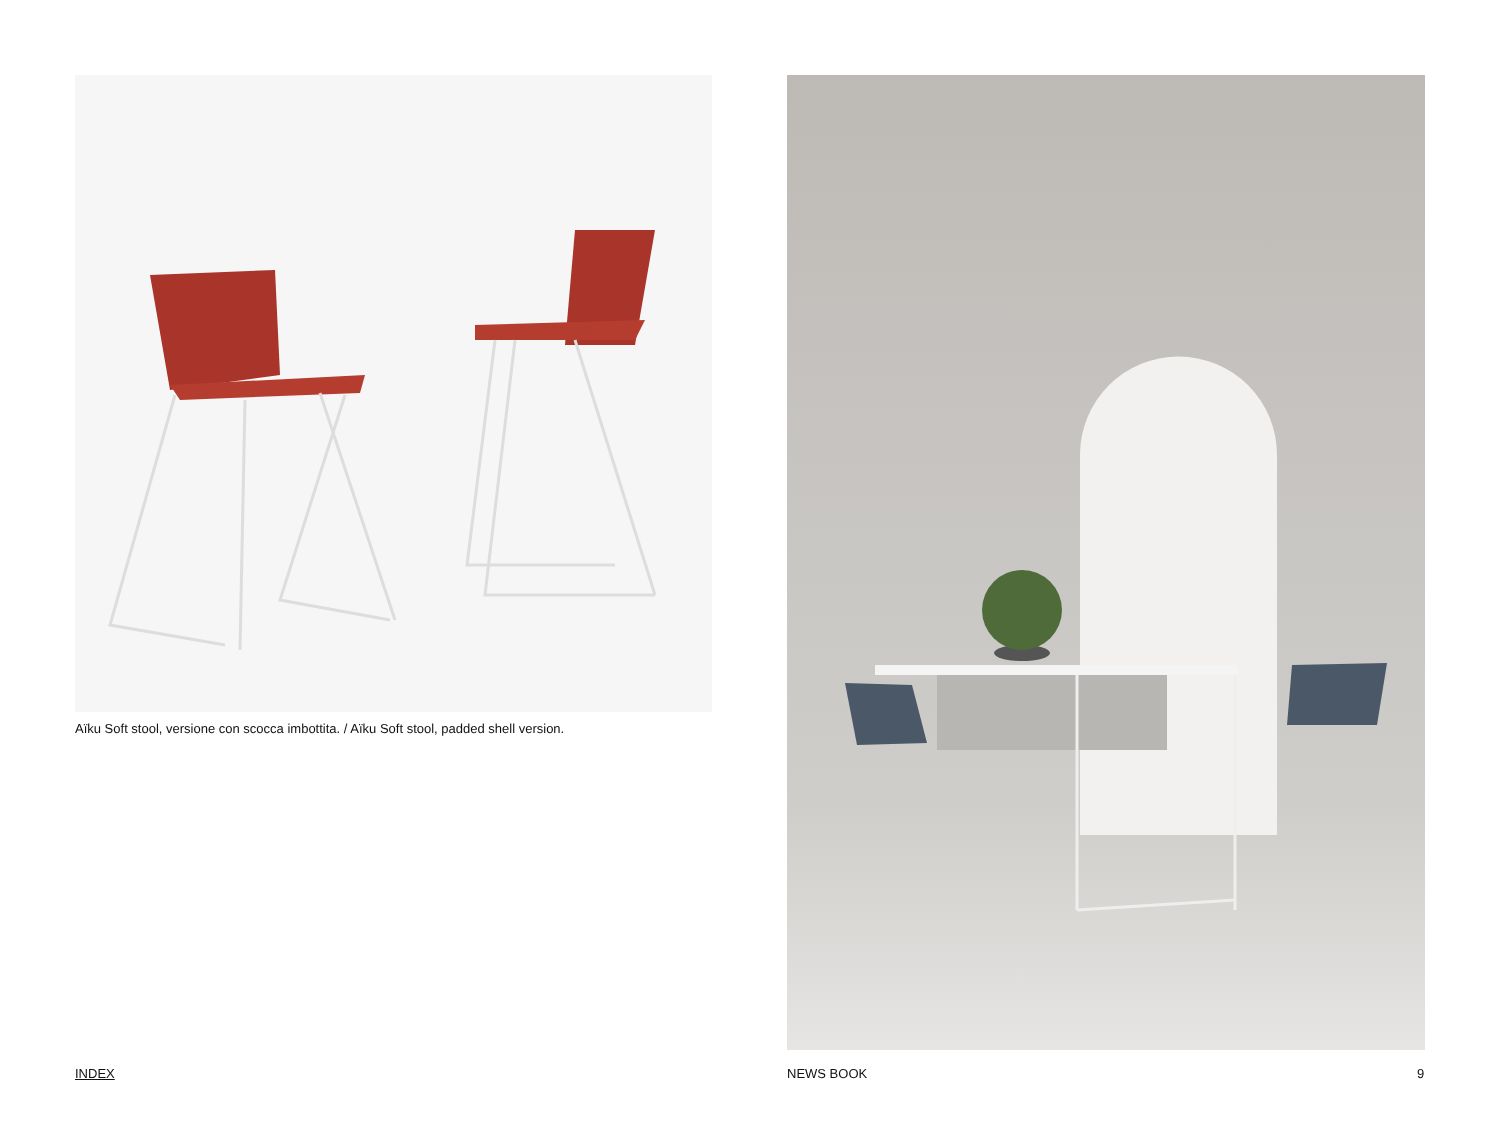Aïku Soft stool, versione con scocca imbottita. / Aïku Soft stool, padded shell version.
INDEX NEWS BOOK 9